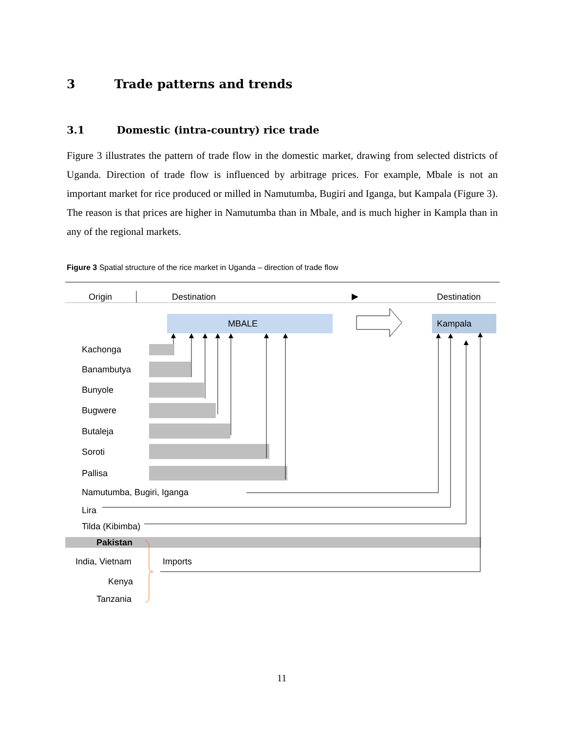3 Trade patterns and trends
3.1 Domestic (intra-country) rice trade
Figure 3 illustrates the pattern of trade flow in the domestic market, drawing from selected districts of Uganda. Direction of trade flow is influenced by arbitrage prices. For example, Mbale is not an important market for rice produced or milled in Namutumba, Bugiri and Iganga, but Kampala (Figure 3). The reason is that prices are higher in Namutumba than in Mbale, and is much higher in Kampla than in any of the regional markets.
Figure 3 Spatial structure of the rice market in Uganda – direction of trade flow
Origin
Destination
▶
Destination
MBALE
Kampala
Kachonga
Banambutya
Bunyole
Bugwere
Butaleja
Soroti
Pallisa
Namutumba, Bugiri, Iganga
Lira
Tilda (Kibimba)
Pakistan
India, Vietnam
Kenya
Tanzania
Imports
11